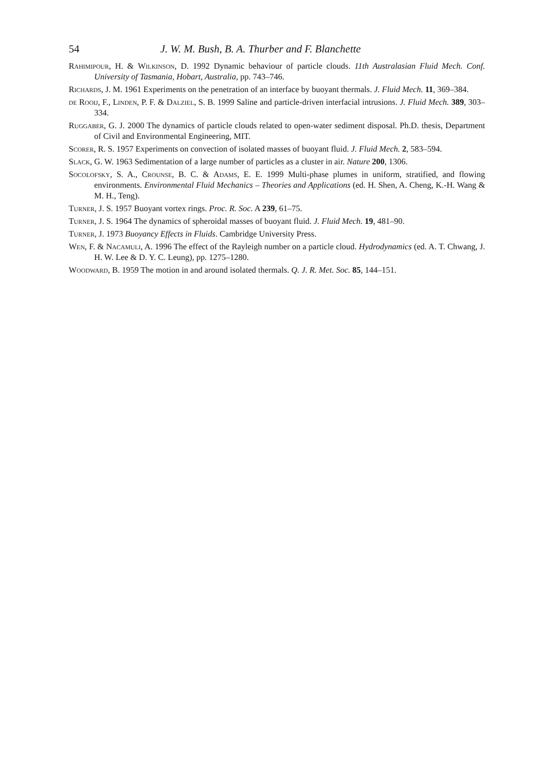54 J. W. M. Bush, B. A. Thurber and F. Blanchette
Rahimipour, H. & Wilkinson, D. 1992 Dynamic behaviour of particle clouds. 11th Australasian Fluid Mech. Conf. University of Tasmania, Hobart, Australia, pp. 743–746.
Richards, J. M. 1961 Experiments on the penetration of an interface by buoyant thermals. J. Fluid Mech. 11, 369–384.
de Rooij, F., Linden, P. F. & Dalziel, S. B. 1999 Saline and particle-driven interfacial intrusions. J. Fluid Mech. 389, 303–334.
Ruggaber, G. J. 2000 The dynamics of particle clouds related to open-water sediment disposal. Ph.D. thesis, Department of Civil and Environmental Engineering, MIT.
Scorer, R. S. 1957 Experiments on convection of isolated masses of buoyant fluid. J. Fluid Mech. 2, 583–594.
Slack, G. W. 1963 Sedimentation of a large number of particles as a cluster in air. Nature 200, 1306.
Socolofsky, S. A., Crounse, B. C. & Adams, E. E. 1999 Multi-phase plumes in uniform, stratified, and flowing environments. Environmental Fluid Mechanics – Theories and Applications (ed. H. Shen, A. Cheng, K.-H. Wang & M. H., Teng).
Turner, J. S. 1957 Buoyant vortex rings. Proc. R. Soc. A 239, 61–75.
Turner, J. S. 1964 The dynamics of spheroidal masses of buoyant fluid. J. Fluid Mech. 19, 481–90.
Turner, J. 1973 Buoyancy Effects in Fluids. Cambridge University Press.
Wen, F. & Nacamuli, A. 1996 The effect of the Rayleigh number on a particle cloud. Hydrodynamics (ed. A. T. Chwang, J. H. W. Lee & D. Y. C. Leung), pp. 1275–1280.
Woodward, B. 1959 The motion in and around isolated thermals. Q. J. R. Met. Soc. 85, 144–151.